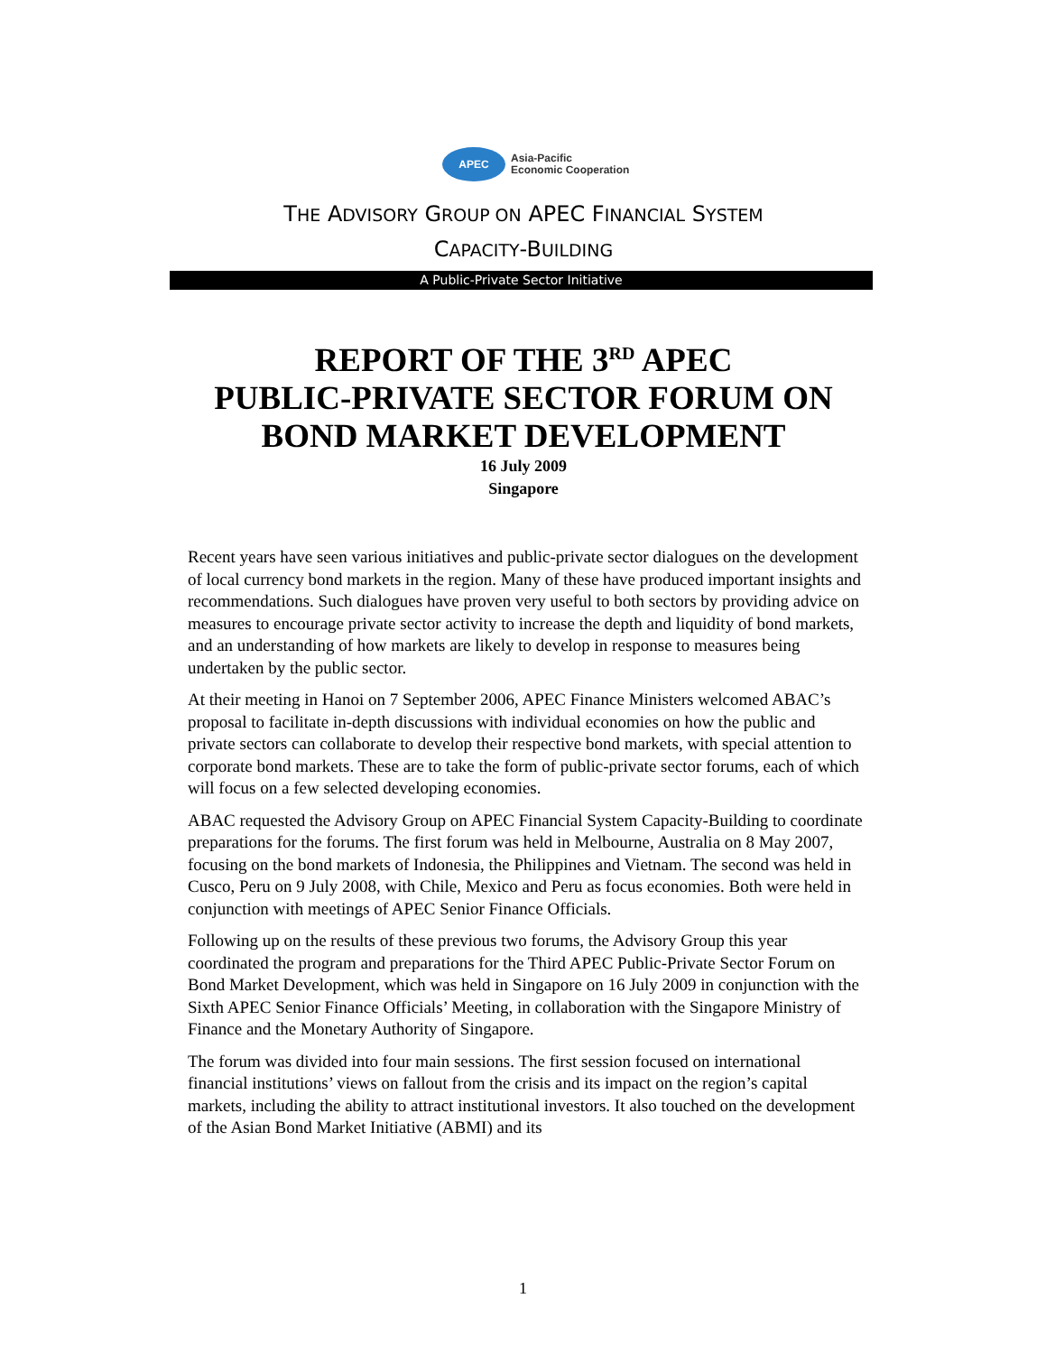APEC
Asia-Pacific
Economic Cooperation
THE ADVISORY GROUP ON APEC FINANCIAL SYSTEM
CAPACITY-BUILDING
A Public-Private Sector Initiative
REPORT OF THE 3<sup>RD</sup> APEC
PUBLIC-PRIVATE SECTOR FORUM ON
BOND MARKET DEVELOPMENT
16 July 2009
Singapore
Recent years have seen various initiatives and public-private sector dialogues on the development of local currency bond markets in the region. Many of these have produced important insights and recommendations. Such dialogues have proven very useful to both sectors by providing advice on measures to encourage private sector activity to increase the depth and liquidity of bond markets, and an understanding of how markets are likely to develop in response to measures being undertaken by the public sector.
At their meeting in Hanoi on 7 September 2006, APEC Finance Ministers welcomed ABAC’s proposal to facilitate in-depth discussions with individual economies on how the public and private sectors can collaborate to develop their respective bond markets, with special attention to corporate bond markets. These are to take the form of public-private sector forums, each of which will focus on a few selected developing economies.
ABAC requested the Advisory Group on APEC Financial System Capacity-Building to coordinate preparations for the forums. The first forum was held in Melbourne, Australia on 8 May 2007, focusing on the bond markets of Indonesia, the Philippines and Vietnam. The second was held in Cusco, Peru on 9 July 2008, with Chile, Mexico and Peru as focus economies. Both were held in conjunction with meetings of APEC Senior Finance Officials.
Following up on the results of these previous two forums, the Advisory Group this year coordinated the program and preparations for the Third APEC Public-Private Sector Forum on Bond Market Development, which was held in Singapore on 16 July 2009 in conjunction with the Sixth APEC Senior Finance Officials’ Meeting, in collaboration with the Singapore Ministry of Finance and the Monetary Authority of Singapore.
The forum was divided into four main sessions. The first session focused on international financial institutions’ views on fallout from the crisis and its impact on the region’s capital markets, including the ability to attract institutional investors. It also touched on the development of the Asian Bond Market Initiative (ABMI) and its
1